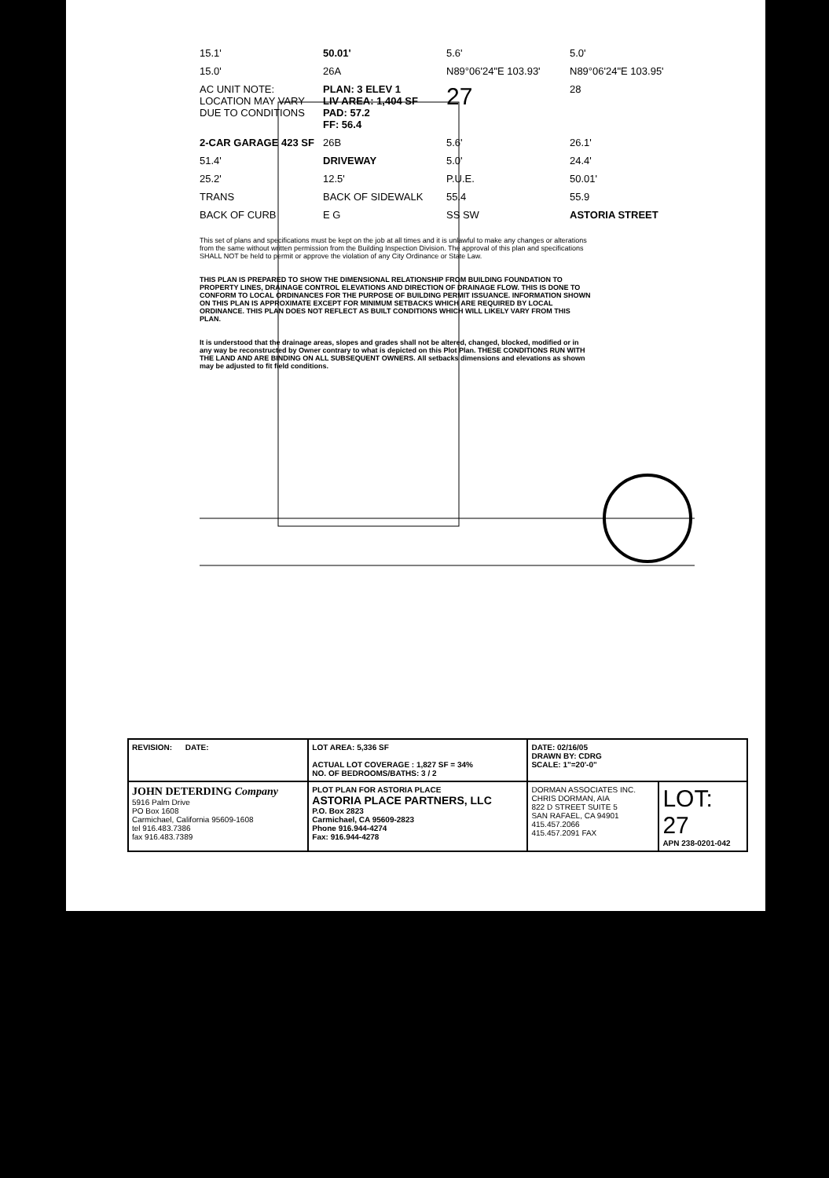15.1' 50.01' 5.6' 5.0' 15.0' 26A N89°06'24"E 103.93' N89°06'24"E 103.95' AC UNIT NOTE: LOCATION MAY VARY DUE TO CONDITIONS PLAN: 3 ELEV 1
LIV AREA: 1,404 SF
PAD: 57.2
FF: 56.4 27 28 2-CAR GARAGE 423 SF 26B 5.6' 26.1' 51.4' DRIVEWAY 5.0' 24.4' 25.2' 12.5' P.U.E. 50.01' TRANS BACK OF SIDEWALK 55.4 55.9 BACK OF CURB E G SS SW ASTORIA STREET
This set of plans and specifications must be kept on the job at all times and it is unlawful to make any changes or alterations from the same without written permission from the Building Inspection Division. The approval of this plan and specifications SHALL NOT be held to permit or approve the violation of any City Ordinance or State Law.
THIS PLAN IS PREPARED TO SHOW THE DIMENSIONAL RELATIONSHIP FROM BUILDING FOUNDATION TO PROPERTY LINES, DRAINAGE CONTROL ELEVATIONS AND DIRECTION OF DRAINAGE FLOW. THIS IS DONE TO CONFORM TO LOCAL ORDINANCES FOR THE PURPOSE OF BUILDING PERMIT ISSUANCE. INFORMATION SHOWN ON THIS PLAN IS APPROXIMATE EXCEPT FOR MINIMUM SETBACKS WHICH ARE REQUIRED BY LOCAL ORDINANCE. THIS PLAN DOES NOT REFLECT AS BUILT CONDITIONS WHICH WILL LIKELY VARY FROM THIS PLAN.
It is understood that the drainage areas, slopes and grades shall not be altered, changed, blocked, modified or in any way be reconstructed by Owner contrary to what is depicted on this Plot Plan. THESE CONDITIONS RUN WITH THE LAND AND ARE BINDING ON ALL SUBSEQUENT OWNERS. All setbacks dimensions and elevations as shown may be adjusted to fit field conditions.
| REVISION: DATE: | LOT AREA: 5,336 SF ACTUAL LOT COVERAGE : 1,827 SF = 34% NO. OF BEDROOMS/BATHS: 3 / 2 | DATE: 02/16/05 DRAWN BY: CDRG SCALE: 1"=20'-0" | |
| JOHN DETERDING Company 5916 Palm Drive PO Box 1608 Carmichael, California 95609-1608 tel 916.483.7386 fax 916.483.7389 | PLOT PLAN FOR ASTORIA PLACE ASTORIA PLACE PARTNERS, LLC P.O. Box 2823 Carmichael, CA 95609-2823 Phone 916.944-4274 Fax: 916.944-4278 | DORMAN ASSOCIATES INC. CHRIS DORMAN, AIA 822 D STREET SUITE 5 SAN RAFAEL, CA 94901 415.457.2066 415.457.2091 FAX | LOT: 27 APN 238-0201-042 |